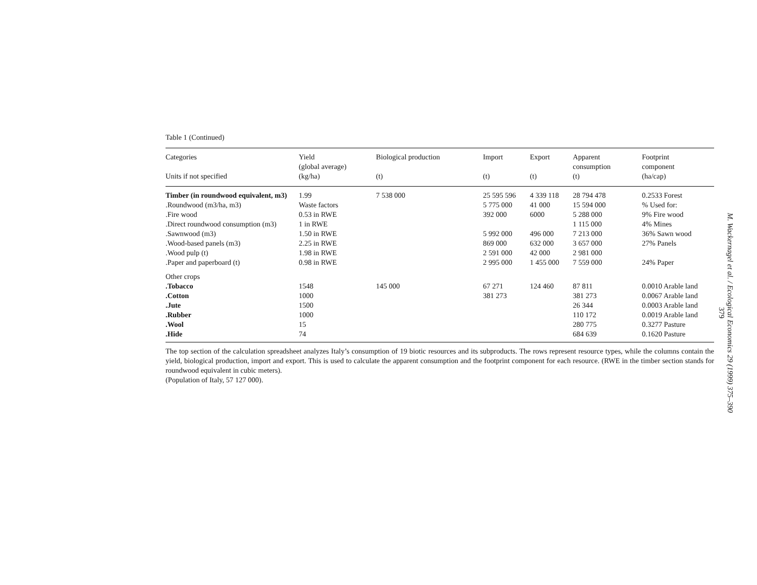Table 1 (Continued)
| Categories | Yield (global average) | Biological production | Import | Export | Apparent consumption | Footprint component |
| --- | --- | --- | --- | --- | --- | --- |
| Units if not specified | (kg/ha) | (t) | (t) | (t) | (t) | (ha/cap) |
| Timber (in roundwood equivalent, m3) | 1.99 | 7 538 000 | 25 595 596 | 4 339 118 | 28 794 478 | 0.2533 Forest |
| .Roundwood (m3/ha, m3) | Waste factors | | 5 775 000 | 41 000 | 15 594 000 | % Used for: |
| .Fire wood | 0.53 in RWE | | 392 000 | 6000 | 5 288 000 | 9% Fire wood |
| .Direct roundwood consumption (m3) | 1 in RWE | | | | 1 115 000 | 4% Mines |
| .Sawnwood (m3) | 1.50 in RWE | | 5 992 000 | 496 000 | 7 213 000 | 36% Sawn wood |
| .Wood-based panels (m3) | 2.25 in RWE | | 869 000 | 632 000 | 3 657 000 | 27% Panels |
| .Wood pulp (t) | 1.98 in RWE | | 2 591 000 | 42 000 | 2 981 000 | |
| .Paper and paperboard (t) | 0.98 in RWE | | 2 995 000 | 1 455 000 | 7 559 000 | 24% Paper |
| Other crops | | | | | | |
| .Tobacco | 1548 | 145 000 | 67 271 | 124 460 | 87 811 | 0.0010 Arable land |
| .Cotton | 1000 | | 381 273 | | 381 273 | 0.0067 Arable land |
| .Jute | 1500 | | | | 26 344 | 0.0003 Arable land |
| .Rubber | 1000 | | | | 110 172 | 0.0019 Arable land |
| .Wool | 15 | | | | 280 775 | 0.3277 Pasture |
| .Hide | 74 | | | | 684 639 | 0.1620 Pasture |
The top section of the calculation spreadsheet analyzes Italy’s consumption of 19 biotic resources and its subproducts. The rows represent resource types, while the columns contain the yield, biological production, import and export. This is used to calculate the apparent consumption and the footprint component for each resource. (RWE in the timber section stands for roundwood equivalent in cubic meters).
(Population of Italy, 57 127 000).
M. Wackernagel et al. / Ecological Economics 29 (1999) 375–390
379